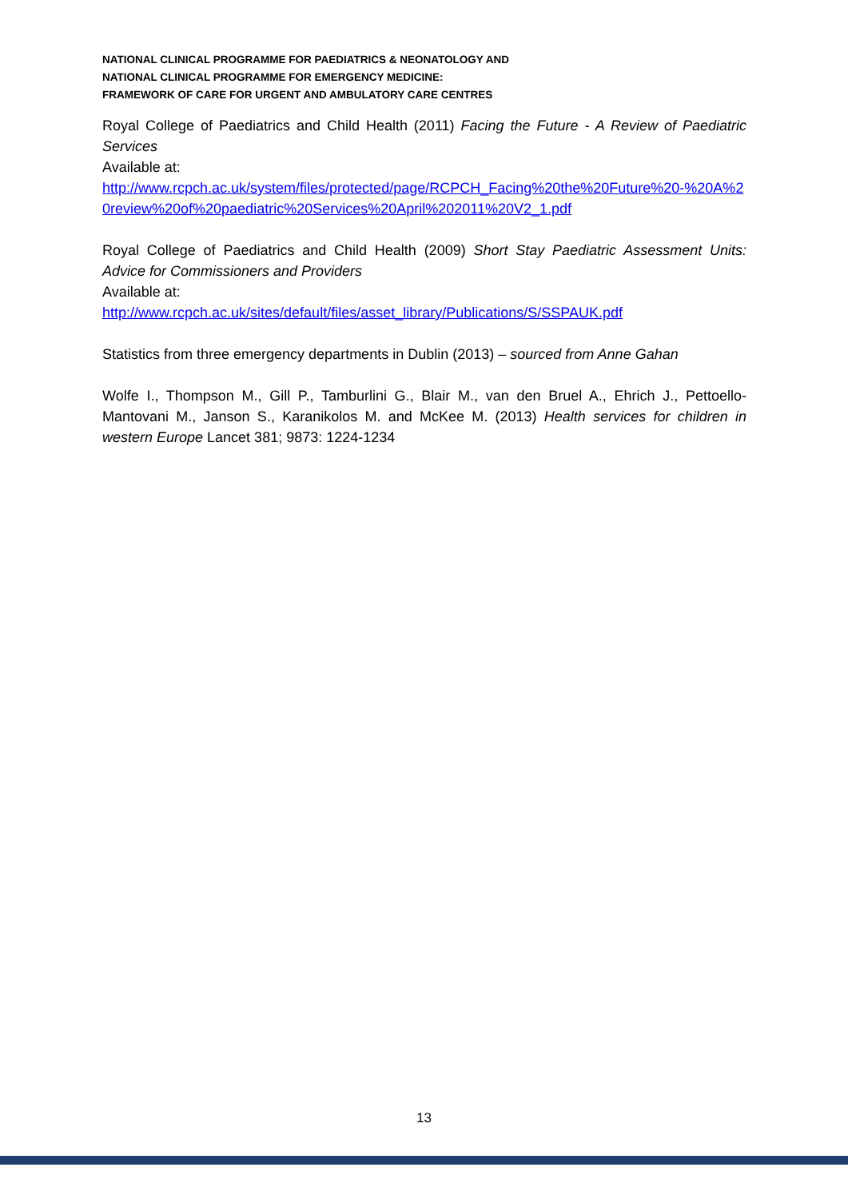NATIONAL CLINICAL PROGRAMME FOR PAEDIATRICS & NEONATOLOGY AND
NATIONAL CLINICAL PROGRAMME FOR EMERGENCY MEDICINE:
FRAMEWORK OF CARE FOR URGENT AND AMBULATORY CARE CENTRES
Royal College of Paediatrics and Child Health (2011) Facing the Future - A Review of Paediatric Services
Available at:
http://www.rcpch.ac.uk/system/files/protected/page/RCPCH_Facing%20the%20Future%20-%20A%20review%20of%20paediatric%20Services%20April%202011%20V2_1.pdf
Royal College of Paediatrics and Child Health (2009) Short Stay Paediatric Assessment Units: Advice for Commissioners and Providers
Available at:
http://www.rcpch.ac.uk/sites/default/files/asset_library/Publications/S/SSPAUK.pdf
Statistics from three emergency departments in Dublin (2013) – sourced from Anne Gahan
Wolfe I., Thompson M., Gill P., Tamburlini G., Blair M., van den Bruel A., Ehrich J., Pettoello-Mantovani M., Janson S., Karanikolos M. and McKee M. (2013) Health services for children in western Europe Lancet 381; 9873: 1224-1234
13